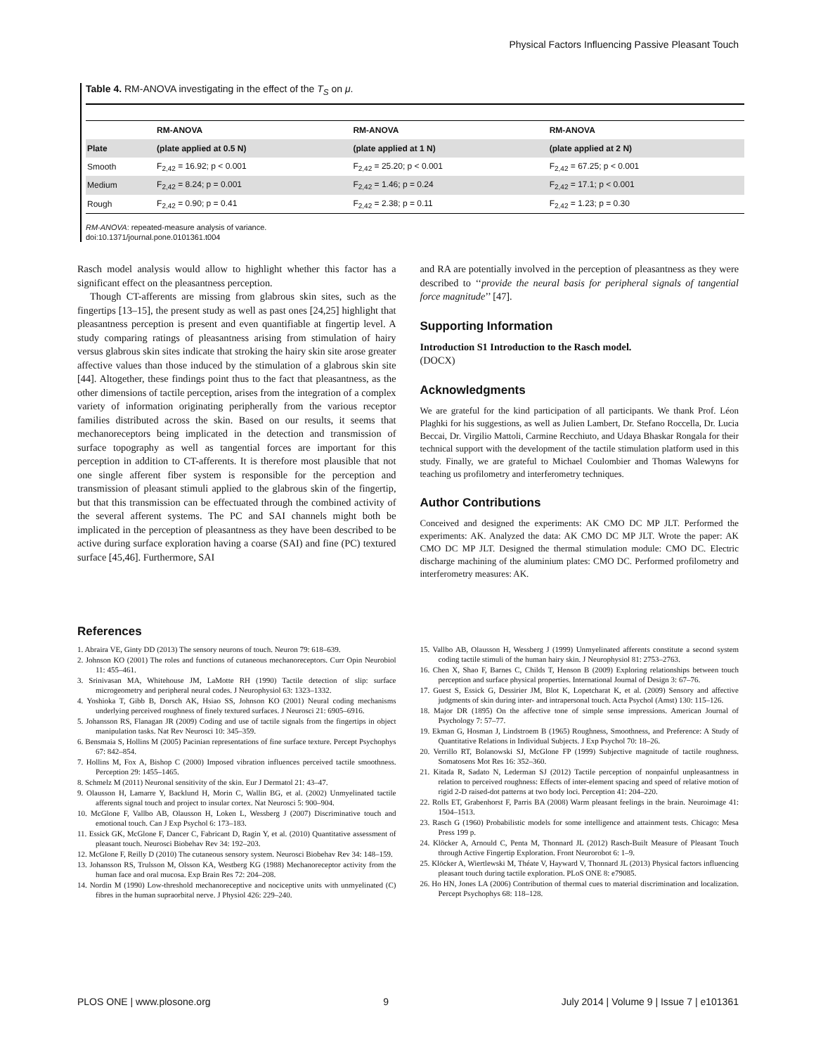Physical Factors Influencing Passive Pleasant Touch
Table 4. RM-ANOVA investigating in the effect of the T<sub>S</sub> on μ.
| | RM-ANOVA | RM-ANOVA | RM-ANOVA |
| --- | --- | --- | --- |
| Plate | (plate applied at 0.5 N) | (plate applied at 1 N) | (plate applied at 2 N) |
| Smooth | F<sub>2,42</sub> = 16.92; p < 0.001 | F<sub>2,42</sub> = 25.20; p < 0.001 | F<sub>2,42</sub> = 67.25; p < 0.001 |
| Medium | F<sub>2,42</sub> = 8.24; p = 0.001 | F<sub>2,42</sub> = 1.46; p = 0.24 | F<sub>2,42</sub> = 17.1; p < 0.001 |
| Rough | F<sub>2,42</sub> = 0.90; p = 0.41 | F<sub>2,42</sub> = 2.38; p = 0.11 | F<sub>2,42</sub> = 1.23; p = 0.30 |
RM-ANOVA: repeated-measure analysis of variance.
doi:10.1371/journal.pone.0101361.t004
Rasch model analysis would allow to highlight whether this factor has a significant effect on the pleasantness perception.
Though CT-afferents are missing from glabrous skin sites, such as the fingertips [13–15], the present study as well as past ones [24,25] highlight that pleasantness perception is present and even quantifiable at fingertip level. A study comparing ratings of pleasantness arising from stimulation of hairy versus glabrous skin sites indicate that stroking the hairy skin site arose greater affective values than those induced by the stimulation of a glabrous skin site [44]. Altogether, these findings point thus to the fact that pleasantness, as the other dimensions of tactile perception, arises from the integration of a complex variety of information originating peripherally from the various receptor families distributed across the skin. Based on our results, it seems that mechanoreceptors being implicated in the detection and transmission of surface topography as well as tangential forces are important for this perception in addition to CT-afferents. It is therefore most plausible that not one single afferent fiber system is responsible for the perception and transmission of pleasant stimuli applied to the glabrous skin of the fingertip, but that this transmission can be effectuated through the combined activity of the several afferent systems. The PC and SAI channels might both be implicated in the perception of pleasantness as they have been described to be active during surface exploration having a coarse (SAI) and fine (PC) textured surface [45,46]. Furthermore, SAI
and RA are potentially involved in the perception of pleasantness as they were described to ‘‘provide the neural basis for peripheral signals of tangential force magnitude’’ [47].
Supporting Information
Introduction S1 Introduction to the Rasch model.
(DOCX)
Acknowledgments
We are grateful for the kind participation of all participants. We thank Prof. Léon Plaghki for his suggestions, as well as Julien Lambert, Dr. Stefano Roccella, Dr. Lucia Beccai, Dr. Virgilio Mattoli, Carmine Recchiuto, and Udaya Bhaskar Rongala for their technical support with the development of the tactile stimulation platform used in this study. Finally, we are grateful to Michael Coulombier and Thomas Walewyns for teaching us profilometry and interferometry techniques.
Author Contributions
Conceived and designed the experiments: AK CMO DC MP JLT. Performed the experiments: AK. Analyzed the data: AK CMO DC MP JLT. Wrote the paper: AK CMO DC MP JLT. Designed the thermal stimulation module: CMO DC. Electric discharge machining of the aluminium plates: CMO DC. Performed profilometry and interferometry measures: AK.
References
1. Abraira VE, Ginty DD (2013) The sensory neurons of touch. Neuron 79: 618–639.
2. Johnson KO (2001) The roles and functions of cutaneous mechanoreceptors. Curr Opin Neurobiol 11: 455–461.
3. Srinivasan MA, Whitehouse JM, LaMotte RH (1990) Tactile detection of slip: surface microgeometry and peripheral neural codes. J Neurophysiol 63: 1323–1332.
4. Yoshioka T, Gibb B, Dorsch AK, Hsiao SS, Johnson KO (2001) Neural coding mechanisms underlying perceived roughness of finely textured surfaces. J Neurosci 21: 6905–6916.
5. Johansson RS, Flanagan JR (2009) Coding and use of tactile signals from the fingertips in object manipulation tasks. Nat Rev Neurosci 10: 345–359.
6. Bensmaia S, Hollins M (2005) Pacinian representations of fine surface texture. Percept Psychophys 67: 842–854.
7. Hollins M, Fox A, Bishop C (2000) Imposed vibration influences perceived tactile smoothness. Perception 29: 1455–1465.
8. Schmelz M (2011) Neuronal sensitivity of the skin. Eur J Dermatol 21: 43–47.
9. Olausson H, Lamarre Y, Backlund H, Morin C, Wallin BG, et al. (2002) Unmyelinated tactile afferents signal touch and project to insular cortex. Nat Neurosci 5: 900–904.
10. McGlone F, Vallbo AB, Olausson H, Loken L, Wessberg J (2007) Discriminative touch and emotional touch. Can J Exp Psychol 6: 173–183.
11. Essick GK, McGlone F, Dancer C, Fabricant D, Ragin Y, et al. (2010) Quantitative assessment of pleasant touch. Neurosci Biobehav Rev 34: 192–203.
12. McGlone F, Reilly D (2010) The cutaneous sensory system. Neurosci Biobehav Rev 34: 148–159.
13. Johansson RS, Trulsson M, Olsson KA, Westberg KG (1988) Mechanoreceptor activity from the human face and oral mucosa. Exp Brain Res 72: 204–208.
14. Nordin M (1990) Low-threshold mechanoreceptive and nociceptive units with unmyelinated (C) fibres in the human supraorbital nerve. J Physiol 426: 229–240.
15. Vallbo AB, Olausson H, Wessberg J (1999) Unmyelinated afferents constitute a second system coding tactile stimuli of the human hairy skin. J Neurophysiol 81: 2753–2763.
16. Chen X, Shao F, Barnes C, Childs T, Henson B (2009) Exploring relationships between touch perception and surface physical properties. International Journal of Design 3: 67–76.
17. Guest S, Essick G, Dessirier JM, Blot K, Lopetcharat K, et al. (2009) Sensory and affective judgments of skin during inter- and intrapersonal touch. Acta Psychol (Amst) 130: 115–126.
18. Major DR (1895) On the affective tone of simple sense impressions. American Journal of Psychology 7: 57–77.
19. Ekman G, Hosman J, Lindstroem B (1965) Roughness, Smoothness, and Preference: A Study of Quantitative Relations in Individual Subjects. J Exp Psychol 70: 18–26.
20. Verrillo RT, Bolanowski SJ, McGlone FP (1999) Subjective magnitude of tactile roughness. Somatosens Mot Res 16: 352–360.
21. Kitada R, Sadato N, Lederman SJ (2012) Tactile perception of nonpainful unpleasantness in relation to perceived roughness: Effects of inter-element spacing and speed of relative motion of rigid 2-D raised-dot patterns at two body loci. Perception 41: 204–220.
22. Rolls ET, Grabenhorst F, Parris BA (2008) Warm pleasant feelings in the brain. Neuroimage 41: 1504–1513.
23. Rasch G (1960) Probabilistic models for some intelligence and attainment tests. Chicago: Mesa Press 199 p.
24. Klöcker A, Arnould C, Penta M, Thonnard JL (2012) Rasch-Built Measure of Pleasant Touch through Active Fingertip Exploration. Front Neurorobot 6: 1–9.
25. Klöcker A, Wiertlewski M, Théate V, Hayward V, Thonnard JL (2013) Physical factors influencing pleasant touch during tactile exploration. PLoS ONE 8: e79085.
26. Ho HN, Jones LA (2006) Contribution of thermal cues to material discrimination and localization. Percept Psychophys 68: 118–128.
PLOS ONE | www.plosone.org 9 July 2014 | Volume 9 | Issue 7 | e101361